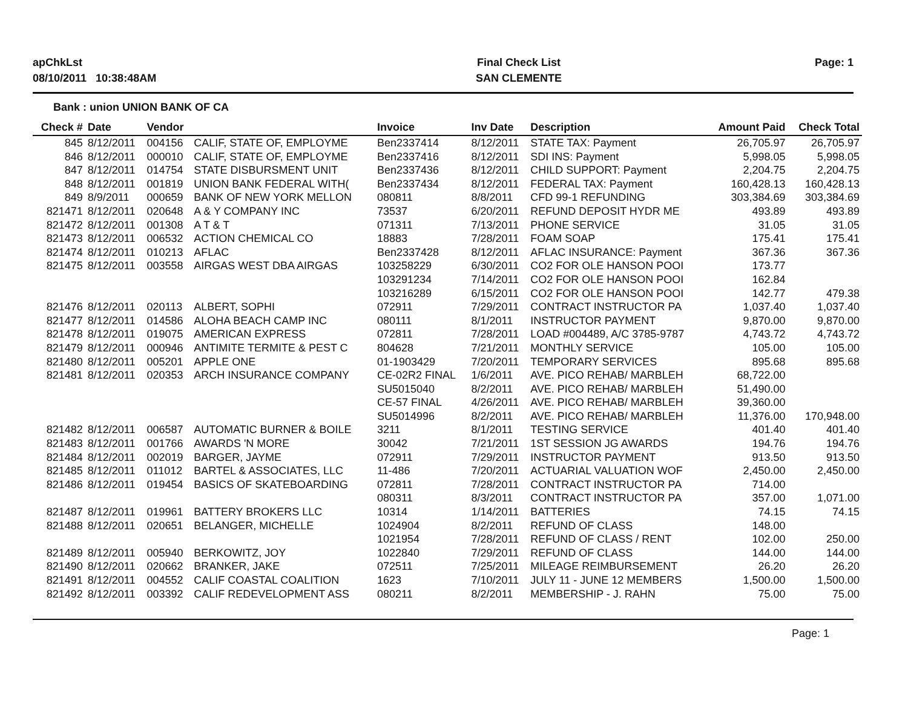apChkLst
08/10/2011 10:38:48AM
Final Check List
SAN CLEMENTE
Page: 1
Bank : union UNION BANK OF CA
| Check # | Date | Vendor | | Invoice | Inv Date | Description | Amount Paid | Check Total |
| --- | --- | --- | --- | --- | --- | --- | --- | --- |
| 845 | 8/12/2011 | 004156 | CALIF, STATE OF, EMPLOYME | Ben2337414 | 8/12/2011 | STATE TAX: Payment | 26,705.97 | 26,705.97 |
| 846 | 8/12/2011 | 000010 | CALIF, STATE OF, EMPLOYME | Ben2337416 | 8/12/2011 | SDI INS: Payment | 5,998.05 | 5,998.05 |
| 847 | 8/12/2011 | 014754 | STATE DISBURSMENT UNIT | Ben2337436 | 8/12/2011 | CHILD SUPPORT: Payment | 2,204.75 | 2,204.75 |
| 848 | 8/12/2011 | 001819 | UNION BANK FEDERAL WITH( | Ben2337434 | 8/12/2011 | FEDERAL TAX: Payment | 160,428.13 | 160,428.13 |
| 849 | 8/9/2011 | 000659 | BANK OF NEW YORK MELLON | 080811 | 8/8/2011 | CFD 99-1 REFUNDING | 303,384.69 | 303,384.69 |
| 821471 | 8/12/2011 | 020648 | A & Y COMPANY INC | 73537 | 6/20/2011 | REFUND DEPOSIT HYDR ME | 493.89 | 493.89 |
| 821472 | 8/12/2011 | 001308 | A T & T | 071311 | 7/13/2011 | PHONE SERVICE | 31.05 | 31.05 |
| 821473 | 8/12/2011 | 006532 | ACTION CHEMICAL CO | 18883 | 7/28/2011 | FOAM SOAP | 175.41 | 175.41 |
| 821474 | 8/12/2011 | 010213 | AFLAC | Ben2337428 | 8/12/2011 | AFLAC INSURANCE: Payment | 367.36 | 367.36 |
| 821475 | 8/12/2011 | 003558 | AIRGAS WEST DBA AIRGAS | 103258229 | 6/30/2011 | CO2 FOR OLE HANSON POOI | 173.77 | |
| | | | | 103291234 | 7/14/2011 | CO2 FOR OLE HANSON POOI | 162.84 | |
| | | | | 103216289 | 6/15/2011 | CO2 FOR OLE HANSON POOI | 142.77 | 479.38 |
| 821476 | 8/12/2011 | 020113 | ALBERT, SOPHI | 072911 | 7/29/2011 | CONTRACT INSTRUCTOR PA | 1,037.40 | 1,037.40 |
| 821477 | 8/12/2011 | 014586 | ALOHA BEACH CAMP INC | 080111 | 8/1/2011 | INSTRUCTOR PAYMENT | 9,870.00 | 9,870.00 |
| 821478 | 8/12/2011 | 019075 | AMERICAN EXPRESS | 072811 | 7/28/2011 | LOAD #004489, A/C 3785-9787 | 4,743.72 | 4,743.72 |
| 821479 | 8/12/2011 | 000946 | ANTIMITE TERMITE & PEST C | 804628 | 7/21/2011 | MONTHLY SERVICE | 105.00 | 105.00 |
| 821480 | 8/12/2011 | 005201 | APPLE ONE | 01-1903429 | 7/20/2011 | TEMPORARY SERVICES | 895.68 | 895.68 |
| 821481 | 8/12/2011 | 020353 | ARCH INSURANCE COMPANY | CE-02R2 FINAL | 1/6/2011 | AVE. PICO REHAB/ MARBLEH | 68,722.00 | |
| | | | | SU5015040 | 8/2/2011 | AVE. PICO REHAB/ MARBLEH | 51,490.00 | |
| | | | | CE-57 FINAL | 4/26/2011 | AVE. PICO REHAB/ MARBLEH | 39,360.00 | |
| | | | | SU5014996 | 8/2/2011 | AVE. PICO REHAB/ MARBLEH | 11,376.00 | 170,948.00 |
| 821482 | 8/12/2011 | 006587 | AUTOMATIC BURNER & BOILE | 3211 | 8/1/2011 | TESTING SERVICE | 401.40 | 401.40 |
| 821483 | 8/12/2011 | 001766 | AWARDS 'N MORE | 30042 | 7/21/2011 | 1ST SESSION JG AWARDS | 194.76 | 194.76 |
| 821484 | 8/12/2011 | 002019 | BARGER, JAYME | 072911 | 7/29/2011 | INSTRUCTOR PAYMENT | 913.50 | 913.50 |
| 821485 | 8/12/2011 | 011012 | BARTEL & ASSOCIATES, LLC | 11-486 | 7/20/2011 | ACTUARIAL VALUATION WOF | 2,450.00 | 2,450.00 |
| 821486 | 8/12/2011 | 019454 | BASICS OF SKATEBOARDING | 072811 | 7/28/2011 | CONTRACT INSTRUCTOR PA | 714.00 | |
| | | | | 080311 | 8/3/2011 | CONTRACT INSTRUCTOR PA | 357.00 | 1,071.00 |
| 821487 | 8/12/2011 | 019961 | BATTERY BROKERS LLC | 10314 | 1/14/2011 | BATTERIES | 74.15 | 74.15 |
| 821488 | 8/12/2011 | 020651 | BELANGER, MICHELLE | 1024904 | 8/2/2011 | REFUND OF CLASS | 148.00 | |
| | | | | 1021954 | 7/28/2011 | REFUND OF CLASS / RENT | 102.00 | 250.00 |
| 821489 | 8/12/2011 | 005940 | BERKOWITZ, JOY | 1022840 | 7/29/2011 | REFUND OF CLASS | 144.00 | 144.00 |
| 821490 | 8/12/2011 | 020662 | BRANKER, JAKE | 072511 | 7/25/2011 | MILEAGE REIMBURSEMENT | 26.20 | 26.20 |
| 821491 | 8/12/2011 | 004552 | CALIF COASTAL COALITION | 1623 | 7/10/2011 | JULY 11 - JUNE 12 MEMBERS | 1,500.00 | 1,500.00 |
| 821492 | 8/12/2011 | 003392 | CALIF REDEVELOPMENT ASS | 080211 | 8/2/2011 | MEMBERSHIP - J. RAHN | 75.00 | 75.00 |
Page: 1